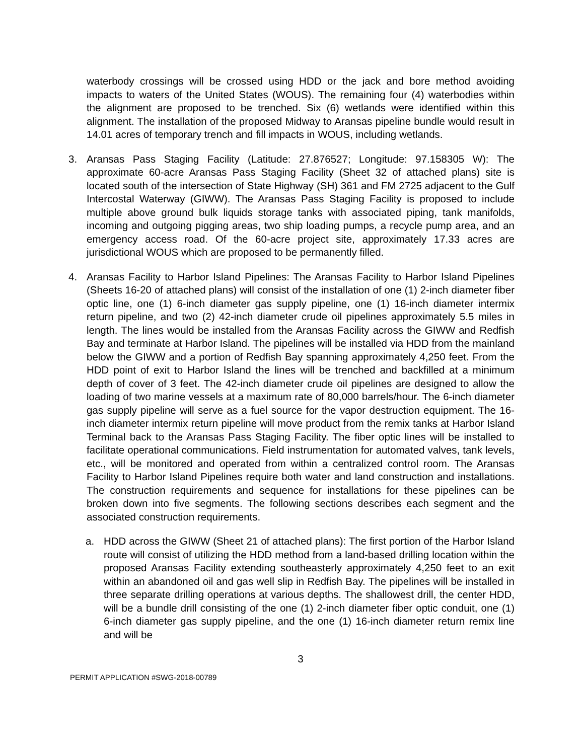waterbody crossings will be crossed using HDD or the jack and bore method avoiding impacts to waters of the United States (WOUS). The remaining four (4) waterbodies within the alignment are proposed to be trenched. Six (6) wetlands were identified within this alignment. The installation of the proposed Midway to Aransas pipeline bundle would result in 14.01 acres of temporary trench and fill impacts in WOUS, including wetlands.
3. Aransas Pass Staging Facility (Latitude: 27.876527; Longitude: 97.158305 W): The approximate 60-acre Aransas Pass Staging Facility (Sheet 32 of attached plans) site is located south of the intersection of State Highway (SH) 361 and FM 2725 adjacent to the Gulf Intercostal Waterway (GIWW). The Aransas Pass Staging Facility is proposed to include multiple above ground bulk liquids storage tanks with associated piping, tank manifolds, incoming and outgoing pigging areas, two ship loading pumps, a recycle pump area, and an emergency access road. Of the 60-acre project site, approximately 17.33 acres are jurisdictional WOUS which are proposed to be permanently filled.
4. Aransas Facility to Harbor Island Pipelines: The Aransas Facility to Harbor Island Pipelines (Sheets 16-20 of attached plans) will consist of the installation of one (1) 2-inch diameter fiber optic line, one (1) 6-inch diameter gas supply pipeline, one (1) 16-inch diameter intermix return pipeline, and two (2) 42-inch diameter crude oil pipelines approximately 5.5 miles in length. The lines would be installed from the Aransas Facility across the GIWW and Redfish Bay and terminate at Harbor Island. The pipelines will be installed via HDD from the mainland below the GIWW and a portion of Redfish Bay spanning approximately 4,250 feet. From the HDD point of exit to Harbor Island the lines will be trenched and backfilled at a minimum depth of cover of 3 feet. The 42-inch diameter crude oil pipelines are designed to allow the loading of two marine vessels at a maximum rate of 80,000 barrels/hour. The 6-inch diameter gas supply pipeline will serve as a fuel source for the vapor destruction equipment. The 16-inch diameter intermix return pipeline will move product from the remix tanks at Harbor Island Terminal back to the Aransas Pass Staging Facility. The fiber optic lines will be installed to facilitate operational communications. Field instrumentation for automated valves, tank levels, etc., will be monitored and operated from within a centralized control room. The Aransas Facility to Harbor Island Pipelines require both water and land construction and installations. The construction requirements and sequence for installations for these pipelines can be broken down into five segments. The following sections describes each segment and the associated construction requirements.
a. HDD across the GIWW (Sheet 21 of attached plans): The first portion of the Harbor Island route will consist of utilizing the HDD method from a land-based drilling location within the proposed Aransas Facility extending southeasterly approximately 4,250 feet to an exit within an abandoned oil and gas well slip in Redfish Bay. The pipelines will be installed in three separate drilling operations at various depths. The shallowest drill, the center HDD, will be a bundle drill consisting of the one (1) 2-inch diameter fiber optic conduit, one (1) 6-inch diameter gas supply pipeline, and the one (1) 16-inch diameter return remix line and will be
3
PERMIT APPLICATION #SWG-2018-00789